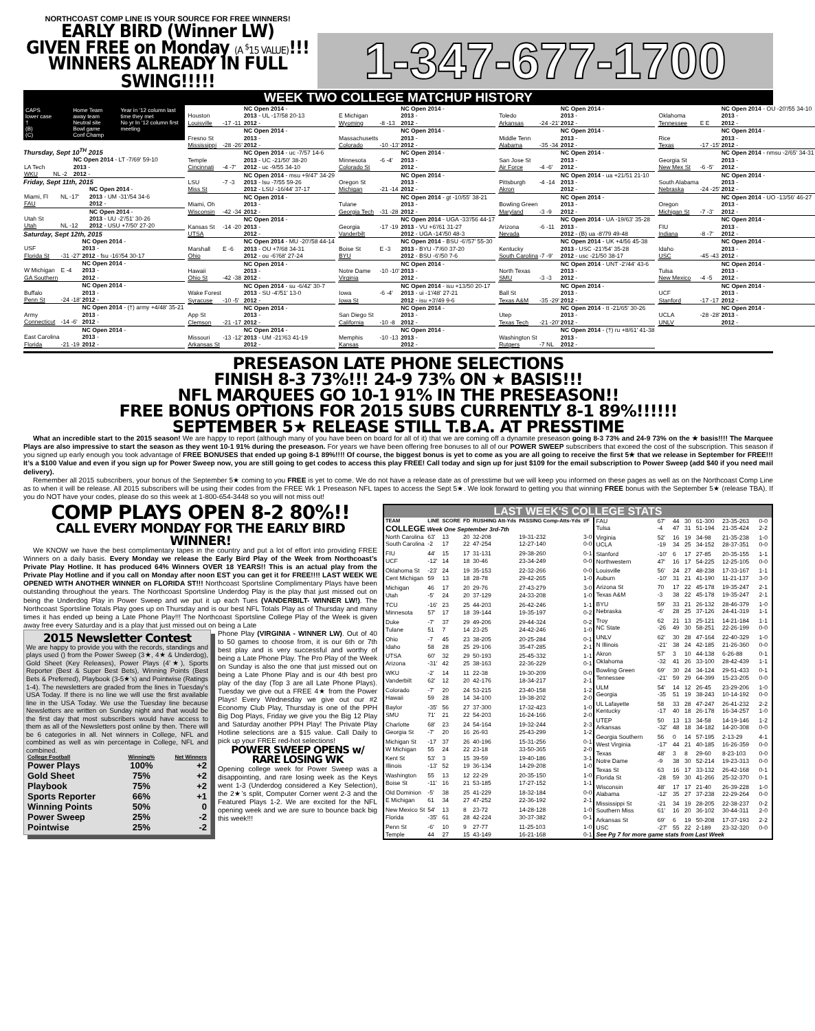NORTHCOAST COMP LINE IS YOUR SOURCE FOR FREE WINNERS!
EARLY BIRD (Winner LW)
GIVEN FREE on Monday (A <sup>$</sup>15 VALUE)!!!
WINNERS ALREADY IN FULL SWING!!!!!
1-347-677-1700
WEEK TWO COLLEGE MATCHUP HISTORY
CAPS
lower case
†
(B)
(C) Home Team
away team
Neutral site
Bowl game
Conf Champ Year in ‘12 column last time they met
No yr In ‘12 column first meeting
Thursday, Sept 10<sup>TH</sup> 2015
| | | NC Open 2014 - LT -7/69' 59-10 |
| LA Tech | | 2013 - |
| WKU | NL -2 | 2012 - |
Friday, Sept 11th, 2015
| | | NC Open 2014 - |
| Miami, Fl | NL -17' | 2013 - UM -31'/54 34-6 |
| FAU | | 2012 - |
| | | NC Open 2014 - |
| Utah St | | 2013 - UU -2'/51' 30-26 |
| Utah | NL -12 | 2012 - USU +7/50' 27-20 |
Saturday, Sept 12th, 2015
| | | NC Open 2014 - |
| USF | | 2013 - |
| Florida St | -31 -27' | 2012 - fsu -16'/54 30-17 |
| | | NC Open 2014 - |
| W Michigan | E -4 | 2013 - |
| GA Southern | | 2012 - |
| | | NC Open 2014 - |
| Buffalo | | 2013 - |
| Penn St | -24 -18' | 2012 - |
| | | NC Open 2014 - (†) army +4/48' 35-21 |
| Army | | 2013 - |
| Connecticut | -14 -6' | 2012 - |
| | | NC Open 2014 - |
| East Carolina | | 2013 - |
| Florida | -21 -19 | 2012 - |
| | | NC Open 2014 - |
| Houston | | 2013 - UL -17/58 20-13 |
| Louisville | -17 -11 | 2012 - |
| | | NC Open 2014 - |
| Fresno St | | 2013 - |
| Mississippi | -28 -26' | 2012 - |
| | | NC Open 2014 - uc -7/57 14-6 |
| Temple | | 2013 - UC -21/50' 38-20 |
| Cincinnati | -4 -7' | 2012 - uc -9/55 34-10 |
| | | NC Open 2014 - msu +9/47' 34-29 |
| LSU | -7 -3 | 2013 - lsu -7/55 59-26 |
| Miss St | | 2012 - LSU -16/44' 37-17 |
| | | NC Open 2014 - |
| Miami, Oh | | 2013 - |
| Wisconsin | -42 -34 | 2012 - |
| | | NC Open 2014 - |
| Kansas St | -14 -20 | 2013 - |
| UTSA | | 2012 - |
| | | NC Open 2014 - MU -20'/58 44-14 |
| Marshall | E -6 | 2013 - OU +7/68 34-31 |
| Ohio | | 2012 - ou -6'/68' 27-24 |
| | | NC Open 2014 - |
| Hawaii | | 2013 - |
| Ohio St | -42 -38 | 2012 - |
| | | NC Open 2014 - su -6/42' 30-7 |
| Wake Forest | | 2013 - SU -4'/51' 13-0 |
| Syracuse | -10 -5' | 2012 - |
| | | NC Open 2014 - |
| App St | | 2013 - |
| Clemson | -21 -17 | 2012 - |
| | | NC Open 2014 - |
| Missouri | -13 -12' | 2013 - UM -21'/63 41-19 |
| Arkansas St | | 2012 - |
| | | NC Open 2014 - |
| E Michigan | | 2013 - |
| Wyoming | -8 -13 | 2012 - |
| | | NC Open 2014 - |
| Massachusetts | | 2013 - |
| Colorado | -10 -13' | 2012 - |
| | | NC Open 2014 - |
| Minnesota | -6 -4' | 2013 - |
| Colorado St | | 2012 - |
| | | NC Open 2014 - |
| Oregon St | | 2013 - |
| Michigan | -21 -14 | 2012 - |
| | | NC Open 2014 - gt -10/55' 38-21 |
| Tulane | | 2013 - |
| Georgia Tech | -31 -28 | 2012 - |
| | | NC Open 2014 - UGA -33'/56 44-17 |
| Georgia | -17 -19 | 2013 - VU +6'/61 31-27 |
| Vanderbilt | | 2012 - UGA -14'/50 48-3 |
| | | NC Open 2014 - BSU -6'/57' 55-30 |
| Boise St | E -3 | 2013 - BYU -7'/60 37-20 |
| BYU | | 2012 - BSU -6'/50 7-6 |
| | | NC Open 2014 - |
| Notre Dame | -10 -10' | 2013 - |
| Virginia | | 2012 - |
| | | NC Open 2014 - isu +13/50 20-17 |
| Iowa | -6 -4' | 2013 - ui -1'/48' 27-21 |
| Iowa St | | 2012 - isu +3'/49 9-6 |
| | | NC Open 2014 - |
| San Diego St | | 2013 - |
| California | -10 -8 | 2012 - |
| | | NC Open 2014 - |
| Memphis | -10 -13 | 2013 - |
| Kansas | | 2012 - |
| | | NC Open 2014 - |
| Toledo | | 2013 - |
| Arkansas | -24 -21' | 2012 - |
| | | NC Open 2014 - |
| Middle Tenn | | 2013 - |
| Alabama | -35 -34 | 2012 - |
| | | NC Open 2014 - |
| San Jose St | | 2013 - |
| Air Force | -4 -6' | 2012 - |
| | | NC Open 2014 - ua +21/51 21-10 |
| Pittsburgh | -4 -14 | 2013 - |
| Akron | | 2012 - |
| | | NC Open 2014 - |
| Bowling Green | | 2013 - |
| Maryland | -3 -9 | 2012 - |
| | | NC Open 2014 - UA -19/63' 35-28 |
| Arizona | -6 -11 | 2013 - |
| Nevada | | 2012 - (B) ua -8'/79 49-48 |
| | | NC Open 2014 - UK +4/56 45-38 |
| Kentucky | | 2013 - USC -21'/54' 35-28 |
| South Carolina | -7 -9' | 2012 - usc -21/50 38-17 |
| | | NC Open 2014 - UNT -2'/44' 43-6 |
| North Texas | | 2013 - |
| SMU | -3 -3 | 2012 - |
| | | NC Open 2014 - |
| Ball St | | 2013 - |
| Texas A&M | -35 -29' | 2012 - |
| | | NC Open 2014 - tt -21/65' 30-26 |
| Utep | | 2013 - |
| Texas Tech | -21 -20' | 2012 - |
| | | NC Open 2014 - (†) ru +8/61' 41-38 |
| Washington St | | 2013 - |
| Rutgers | -7 NL | 2012 - |
| | | NC Open 2014 - OU -20'/55 34-10 |
| Oklahoma | | 2013 - |
| Tennessee | E E | 2012 - |
| | | NC Open 2014 - |
| Rice | | 2013 - |
| Texas | -17 -15' | 2012 - |
| | | NC Open 2014 - nmsu -2/65' 34-31 |
| Georgia St | | 2013 - |
| New Mex St | -6 -5' | 2012 - |
| | | NC Open 2014 - |
| South Alabama | | 2013 - |
| Nebraska | -24 -25' | 2012 - |
| | | NC Open 2014 - UO -13/56' 46-27 |
| Oregon | | 2013 - |
| Michigan St | -7 -3' | 2012 - |
| | | NC Open 2014 - |
| FIU | | 2013 - |
| Indiana | -8 -7' | 2012 - |
| | | NC Open 2014 - |
| Idaho | | 2013 - |
| USC | -45 -43 | 2012 - |
| | | NC Open 2014 - |
| Tulsa | | 2013 - |
| New Mexico | -4 -5 | 2012 - |
| | | NC Open 2014 - |
| UCF | | 2013 - |
| Stanford | -17 -17 | 2012 - |
| | | NC Open 2014 - |
| UCLA | -28 -28' | 2013 - |
| UNLV | | 2012 - |
PRESEASON LATE PHONE SELECTIONS
FINISH 8-3 73%!!! 24-9 73% ON ★ BASIS!!!
NFL MARQUEES GO 10-1 91% IN THE PRESEASON!!
FREE BONUS OPTIONS FOR 2015 SUBS CURRENTLY 8-1 89%!!!!!!
SEPTEMBER 5★ RELEASE STILL T.B.A. AT PRESSTIME
What an incredible start to the 2015 season! We are happy to report (although many of you have been on board for all of it) that we are coming off a dynamite preseason going 8-3 73% and 24-9 73% on the ★ basis!!!! The Marquee Plays are also impressive to start the season as they went 10-1 91% during the preseason. For years we have been offering free bonuses to all of our POWER SWEEP subscribers that exceed the cost of the subscription. This season if you signed up early enough you took advantage of FREE BONUSES that ended up going 8-1 89%!!!! Of course, the biggest bonus is yet to come as you are all going to receive the first 5★ that we release in September for FREE!!! It’s a $100 Value and even if you sign up for Power Sweep now, you are still going to get codes to access this play FREE! Call today and sign up for just $109 for the email subscription to Power Sweep (add $40 if you need mail delivery).
Remember all 2015 subscribers, your bonus of the September 5★ coming to you FREE is yet to come. We do not have a release date as of presstime but we will keep you informed on these pages as well as on the Northcoast Comp Line as to when it will be release. All 2015 subscribers will be using their codes from the FREE Wk 1 Preseason NFL tapes to access the Sept 5★. We look forward to getting you that winning FREE bonus with the September 5★ (release TBA). If you do NOT have your codes, please do so this week at 1-800-654-3448 so you will not miss out!
COMP PLAYS OPEN 8-2 80%!!
CALL EVERY MONDAY FOR THE EARLY BIRD WINNER!
We KNOW we have the best complimentary tapes in the country and put a lot of effort into providing FREE Winners on a daily basis. Every Monday we release the Early Bird Play of the Week from Northcoast’s Private Play Hotline. It has produced 64% Winners OVER 18 YEARS!! This is an actual play from the Private Play Hotline and if you call on Monday after noon EST you can get it for FREE!!!! LAST WEEK WE OPENED WITH ANOTHER WINNER on FLORIDA ST!!! Northcoast Sportsline Complimentary Plays have been outstanding throughout the years. The Northcoast Sportsline Underdog Play is the play that just missed out on being the Underdog Play in Power Sweep and we put it up each Tues (VANDERBILT- WINNER LW!). The Northcoast Sportsline Totals Play goes up on Thursday and is our best NFL Totals Play as of Thursday and many times it has ended up being a Late Phone Play!!! The Northcoast Sportsline College Play of the Week is given away free every Saturday and is a play that just missed out on being a Late
2015 Newsletter Contest
We are happy to provide you with the records, standings and plays used () from the Power Sweep (3★, 4★ & Underdog), Gold Sheet (Key Releases), Power Plays (4’★), Sports Reporter (Best & Super Best Bets), Winning Points (Best Bets & Preferred), Playbook (3-5★’s) and Pointwise (Ratings 1-4). The newsletters are graded from the lines in Tuesday's USA Today. If there is no line we will use the first available line in the USA Today. We use the Tuesday line because Newsletters are written on Sunday night and that would be the first day that most subscribers would have access to them as all of the Newsletters post online by then. There will be 6 categories in all. Net winners in College, NFL and combined as well as win percentage in College, NFL and combined.
| College Football | Winning% | Net Winners |
| --- | --- | --- |
| Power Plays | 100% | +2 |
| Gold Sheet | 75% | +2 |
| Playbook | 75% | +2 |
| Sports Reporter | 66% | +1 |
| Winning Points | 50% | 0 |
| Power Sweep | 25% | -2 |
| Pointwise | 25% | -2 |
Phone Play (VIRGINIA - WINNER LW). Out of 40 to 50 games to choose from, it is our 6th or 7th best play and is very successful and worthy of being a Late Phone Play. The Pro Play of the Week on Sunday is also the one that just missed out on being a Late Phone Play and is our 4th best pro play of the day (Top 3 are all Late Phone Plays). Tuesday we give out a FREE 4★ from the Power Plays! Every Wednesday we give out our #2 Economy Club Play, Thursday is one of the PPH Big Dog Plays, Friday we give you the Big 12 Play and Saturday another PPH Play! The Private Play Hotline selections are a $15 value. Call Daily to pick up your FREE red-hot selections!
POWER SWEEP OPENS w/ RARE LOSING WK
Opening college week for Power Sweep was a disappointing, and rare losing week as the Keys went 1-3 (Underdog considered a Key Selection), the 2★’s split, Computer Corner went 2-3 and the Featured Plays 1-2. We are excited for the NFL opening week and we are sure to bounce back big this week!!!
LAST WEEK'S COLLEGE STATS
| TEAM | LINE | SCORE | FD | RUSHING Att-Yds | PASSING Comp-Atts-Yds | I/F |
| COLLEGE Week One September 3rd-7th | | | | | | |
| North Carolina | 63' | 13 | 20 | 32-208 | 19-31-232 | 3-0 |
| South Carolina | -2 | 17 | 22 | 47-254 | 12-27-140 | 0-0 |
| FIU | 44' | 15 | 17 | 31-131 | 29-38-260 | 0-1 |
| UCF | -12' | 14 | 18 | 30-46 | 23-34-249 | 0-0 |
| Oklahoma St | -23' | 24 | 19 | 35-153 | 22-32-266 | 0-0 |
| Cent Michigan | 59 | 13 | 18 | 28-78 | 29-42-265 | 1-0 |
| Michigan | 46 | 17 | 20 | 29-76 | 27-43-279 | 3-0 |
| Utah | -5' | 24 | 20 | 37-129 | 24-33-208 | 1-0 |
| TCU | -16' | 23 | 25 | 44-203 | 26-42-246 | 1-1 |
| Minnesota | 57' | 17 | 18 | 39-144 | 19-35-197 | 0-2 |
| Duke | -7' | 37 | 29 | 49-206 | 29-44-324 | 0-2 |
| Tulane | 51 | 7 | 14 | 23-25 | 24-42-246 | 1-0 |
| Ohio | -7 | 45 | 23 | 38-205 | 20-25-284 | 0-1 |
| Idaho | 58 | 28 | 25 | 29-106 | 35-47-285 | 2-1 |
| UTSA | 60' | 32 | 29 | 50-193 | 25-45-332 | 1-1 |
| Arizona | -31' | 42 | 25 | 38-163 | 22-36-229 | 0-1 |
| WKU | -2' | 14 | 11 | 22-38 | 19-30-209 | 0-0 |
| Vanderbilt | 62' | 12 | 20 | 42-176 | 18-34-217 | 2-1 |
| Colorado | -7' | 20 | 24 | 53-215 | 23-40-158 | 1-2 |
| Hawaii | 59 | 28 | 14 | 34-100 | 19-38-202 | 2-0 |
| Baylor | -35' | 56 | 27 | 37-300 | 17-32-423 | 1-0 |
| SMU | 71' | 21 | 22 | 54-203 | 16-24-166 | 2-0 |
| Charlotte | 68' | 23 | 24 | 54-164 | 19-32-244 | 2-3 |
| Georgia St | -7' | 20 | 16 | 26-93 | 25-43-299 | 1-2 |
| Michigan St | -17 | 37 | 26 | 40-196 | 15-31-256 | 0-1 |
| W Michigan | 55 | 24 | 22 | 23-18 | 33-50-365 | 2-0 |
| Kent St | 53' | 3 | 15 | 39-59 | 19-40-186 | 3-1 |
| Illinois | -13' | 52 | 19 | 36-134 | 14-29-208 | 1-0 |
| Washington | 55 | 13 | 12 | 22-29 | 20-35-150 | 1-0 |
| Boise St | -11' | 16 | 21 | 53-185 | 17-27-152 | 1-1 |
| Old Dominion | -5' | 38 | 25 | 41-229 | 18-32-184 | 0-0 |
| E Michigan | 61 | 34 | 27 | 47-252 | 22-36-192 | 2-1 |
| New Mexico St | 54' | 13 | 8 | 23-72 | 14-28-128 | 1-0 |
| Florida | -35' | 61 | 28 | 42-224 | 30-37-382 | 0-1 |
| Penn St | -6' | 10 | 9 | 27-77 | 11-25-103 | 1-0 |
| Temple | 44 | 27 | 15 | 43-149 | 16-21-168 | 0-1 |
| FAU | 67' | 44 | 30 | 61-300 | 23-35-263 | 0-0 |
| Tulsa | -4 | 47 | 31 | 51-194 | 21-35-424 | 2-2 |
| Virginia | 52' | 16 | 19 | 34-98 | 21-35-238 | 1-0 |
| UCLA | -19 | 34 | 25 | 34-152 | 28-37-351 | 0-0 |
| Stanford | -10' | 6 | 17 | 27-85 | 20-35-155 | 1-1 |
| Northwestern | 47' | 16 | 17 | 54-225 | 12-25-105 | 0-0 |
| Louisville | 56' | 24 | 27 | 48-238 | 17-33-167 | 1-1 |
| Auburn | -10' | 31 | 21 | 41-190 | 11-21-137 | 3-0 |
| Arizona St | 70 | 17 | 22 | 45-178 | 19-35-247 | 2-1 |
| Texas A&M | -3 | 38 | 22 | 45-178 | 19-35-247 | 2-1 |
| BYU | 59' | 33 | 21 | 26-132 | 28-46-379 | 1-0 |
| Nebraska | -6' | 28 | 25 | 37-126 | 24-41-319 | 1-1 |
| Troy | 62 | 21 | 13 | 25-121 | 14-21-184 | 1-1 |
| NC State | -26 | 49 | 30 | 58-251 | 22-26-199 | 0-0 |
| UNLV | 62' | 30 | 28 | 47-164 | 22-40-329 | 1-0 |
| N Illinois | -21' | 38 | 24 | 42-185 | 21-26-360 | 0-0 |
| Akron | 57' | 3 | 10 | 44-138 | 6-26-88 | 0-1 |
| Oklahoma | -32 | 41 | 26 | 33-100 | 28-42-439 | 1-1 |
| Bowling Green | 69' | 30 | 24 | 34-124 | 29-51-433 | 0-1 |
| Tennessee | -21' | 59 | 29 | 64-399 | 15-23-205 | 0-0 |
| ULM | 54' | 14 | 12 | 26-45 | 23-29-206 | 1-0 |
| Georgia | -35 | 51 | 19 | 38-243 | 10-14-192 | 0-0 |
| UL Lafayette | 58 | 33 | 28 | 47-247 | 26-41-232 | 2-2 |
| Kentucky | -17 | 40 | 18 | 26-178 | 16-34-257 | 1-0 |
| UTEP | 50 | 13 | 13 | 34-58 | 14-19-146 | 1-2 |
| Arkansas | -32' | 48 | 18 | 34-182 | 14-20-308 | 0-0 |
| Georgia Southern | 56 | 0 | 14 | 57-195 | 2-13-29 | 4-1 |
| West Virginia | -17' | 44 | 21 | 40-185 | 16-26-359 | 0-0 |
| Texas | 48' | 3 | 8 | 29-60 | 8-23-103 | 0-0 |
| Notre Dame | -9 | 38 | 30 | 52-214 | 19-23-313 | 0-0 |
| Texas St | 63 | 16 | 17 | 33-132 | 26-42-168 | 0-1 |
| Florida St | -28 | 59 | 30 | 41-266 | 25-32-370 | 0-1 |
| Wisconsin | 48' | 17 | 17 | 21-40 | 26-39-228 | 1-0 |
| Alabama | -12' | 35 | 27 | 37-238 | 22-29-264 | 0-0 |
| Mississippi St | -21 | 34 | 19 | 28-205 | 22-38-237 | 0-2 |
| Southern Miss | 61' | 16 | 20 | 36-102 | 30-44-311 | 2-0 |
| Arkansas St | 69' | 6 | 19 | 50-208 | 17-37-193 | 2-2 |
| USC | -27' | 55 | 22 | 2-189 | 23-32-320 | 0-0 |
| See Pg 7 for more game stats from Last Week | | | | | | |